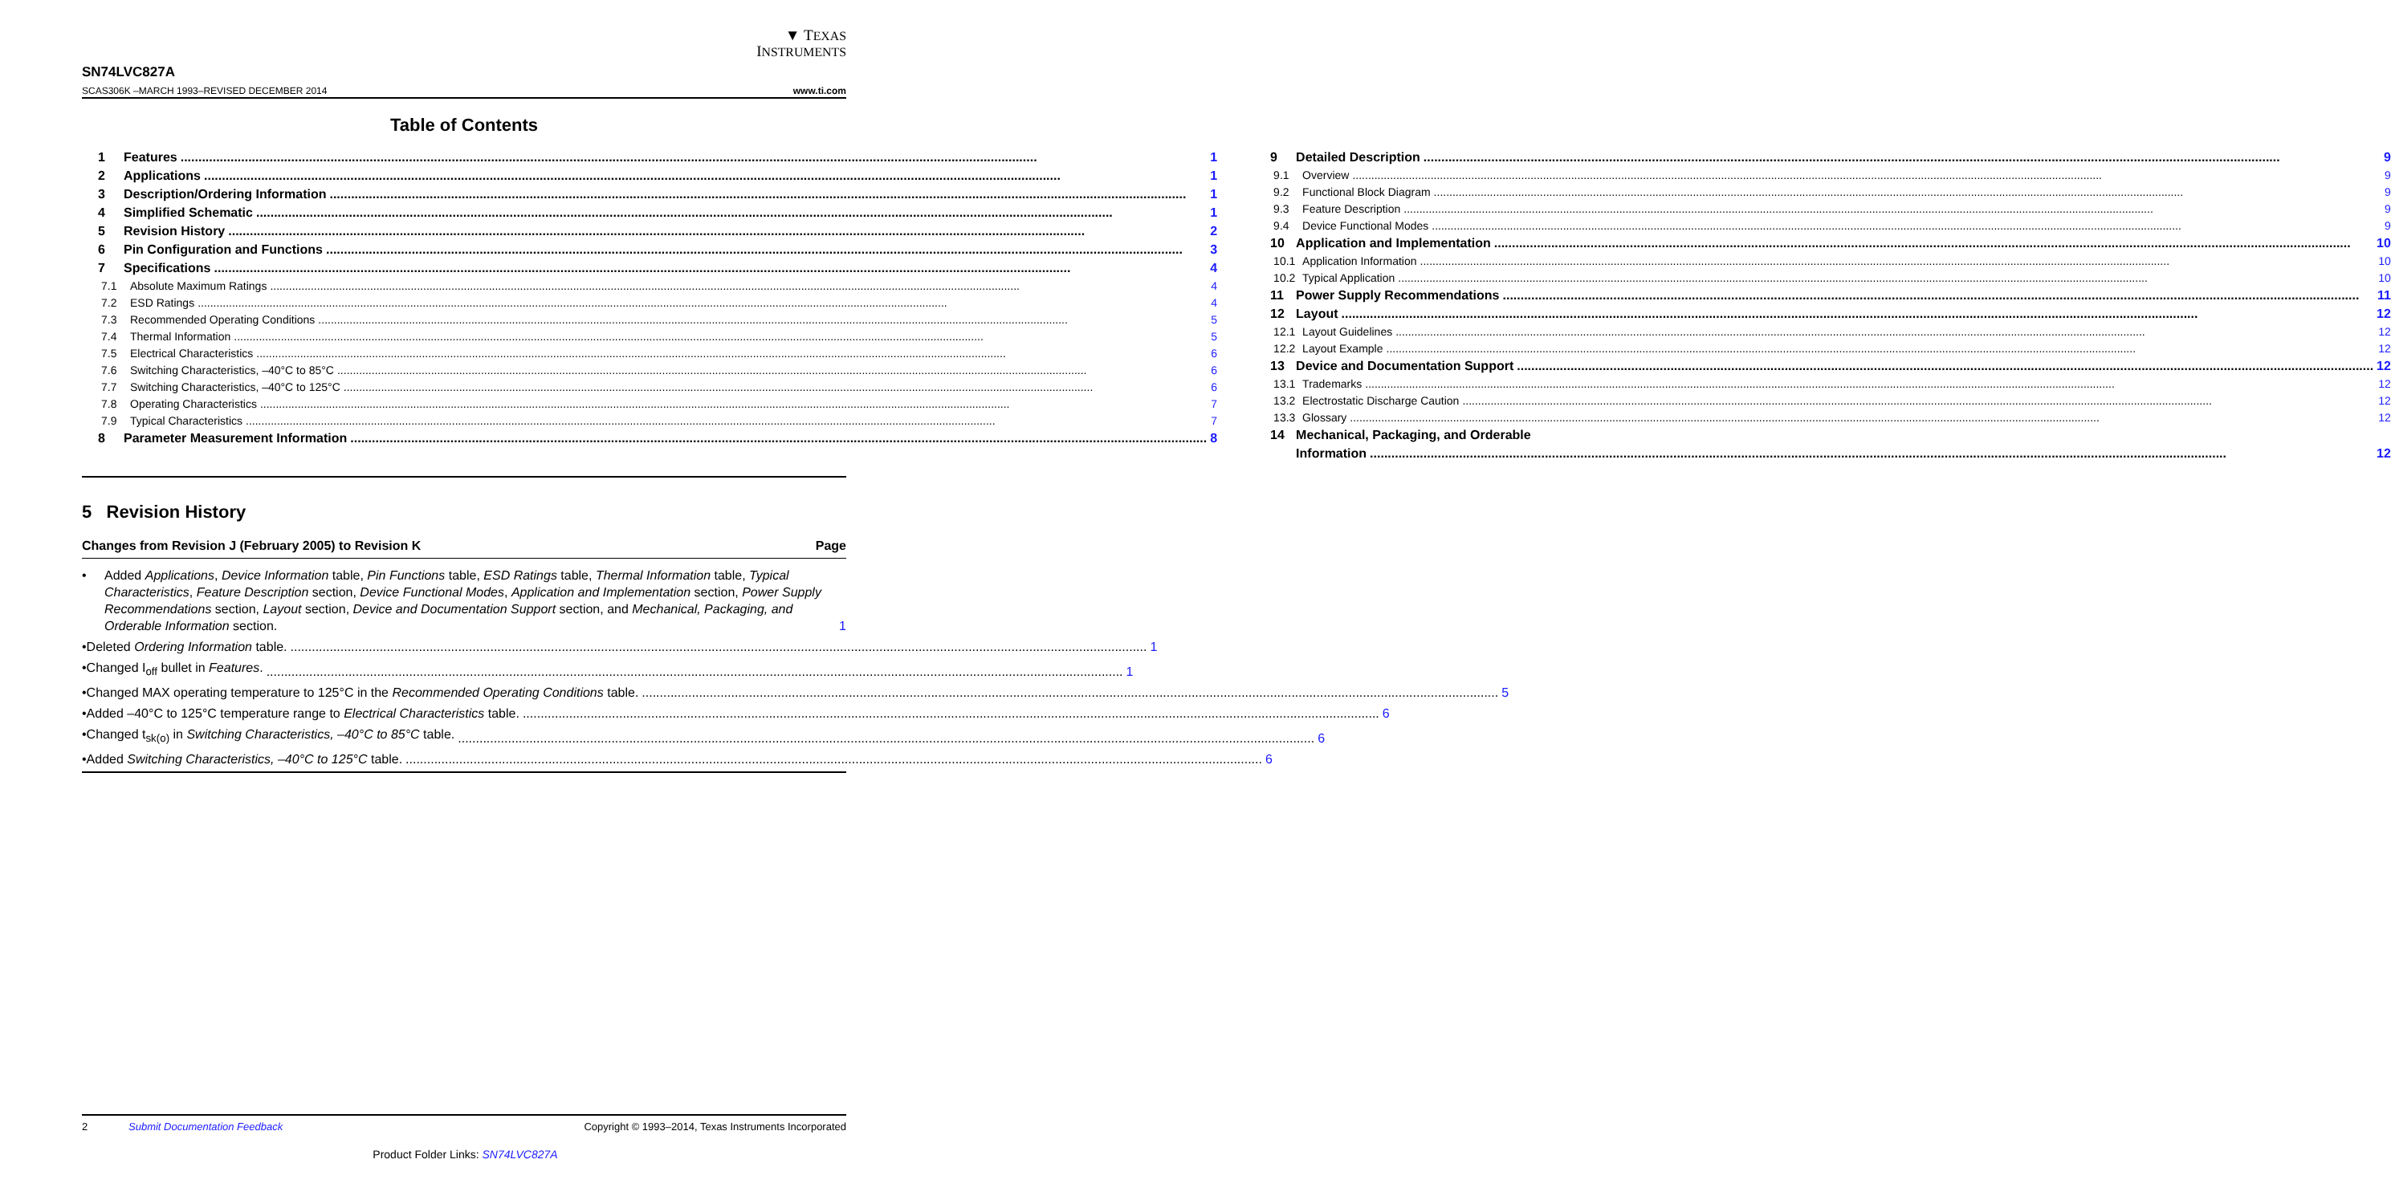▼ TEXAS
INSTRUMENTS
SN74LVC827A
SCAS306K –MARCH 1993–REVISED DECEMBER 2014 www.ti.com
Table of Contents
1 Features 1
2 Applications 1
3 Description/Ordering Information 1
4 Simplified Schematic 1
5 Revision History 2
6 Pin Configuration and Functions 3
7 Specifications 4
7.1 Absolute Maximum Ratings 4
7.2 ESD Ratings 4
7.3 Recommended Operating Conditions 5
7.4 Thermal Information 5
7.5 Electrical Characteristics 6
7.6 Switching Characteristics, –40°C to 85°C 6
7.7 Switching Characteristics, –40°C to 125°C 6
7.8 Operating Characteristics 7
7.9 Typical Characteristics 7
8 Parameter Measurement Information 8
9 Detailed Description 9
9.1 Overview 9
9.2 Functional Block Diagram 9
9.3 Feature Description 9
9.4 Device Functional Modes 9
10 Application and Implementation 10
10.1 Application Information 10
10.2 Typical Application 10
11 Power Supply Recommendations 11
12 Layout 12
12.1 Layout Guidelines 12
12.2 Layout Example 12
13 Device and Documentation Support 12
13.1 Trademarks 12
13.2 Electrostatic Discharge Caution 12
13.3 Glossary 12
14 Mechanical, Packaging, and Orderable
Information 12
5 Revision History
Changes from Revision J (February 2005) to Revision K Page
• Added Applications, Device Information table, Pin Functions table, ESD Ratings table, Thermal Information table, Typical Characteristics, Feature Description section, Device Functional Modes, Application and Implementation section, Power Supply Recommendations section, Layout section, Device and Documentation Support section, and Mechanical, Packaging, and Orderable Information section. 1
• Deleted Ordering Information table. 1
• Changed I<sub>off</sub> bullet in Features. 1
• Changed MAX operating temperature to 125°C in the Recommended Operating Conditions table. 5
• Added –40°C to 125°C temperature range to Electrical Characteristics table. 6
• Changed t<sub>sk(o)</sub> in Switching Characteristics, –40°C to 85°C table. 6
• Added Switching Characteristics, –40°C to 125°C table. 6
2 Submit Documentation Feedback Copyright © 1993–2014, Texas Instruments Incorporated
Product Folder Links: SN74LVC827A